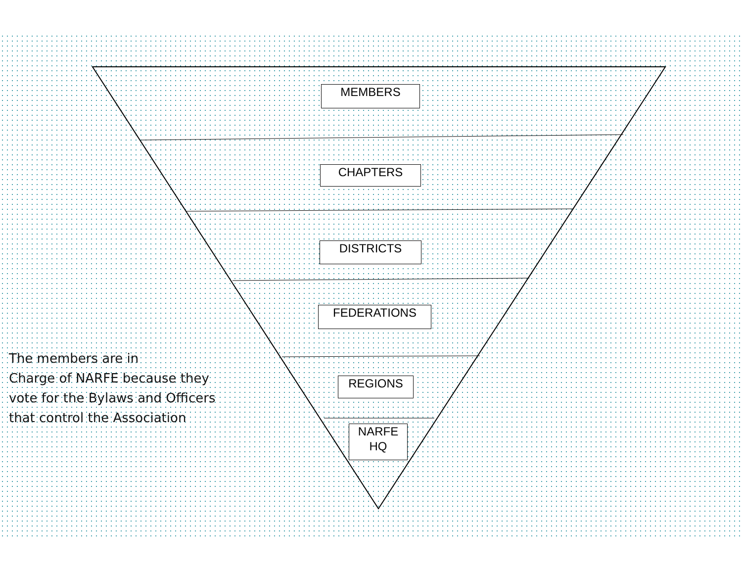MEMBERS
CHAPTERS
DISTRICTS
FEDERATIONS
REGIONS
NARFE
HQ
The members are in
Charge of NARFE because they
vote for the Bylaws and Officers
that control the Association